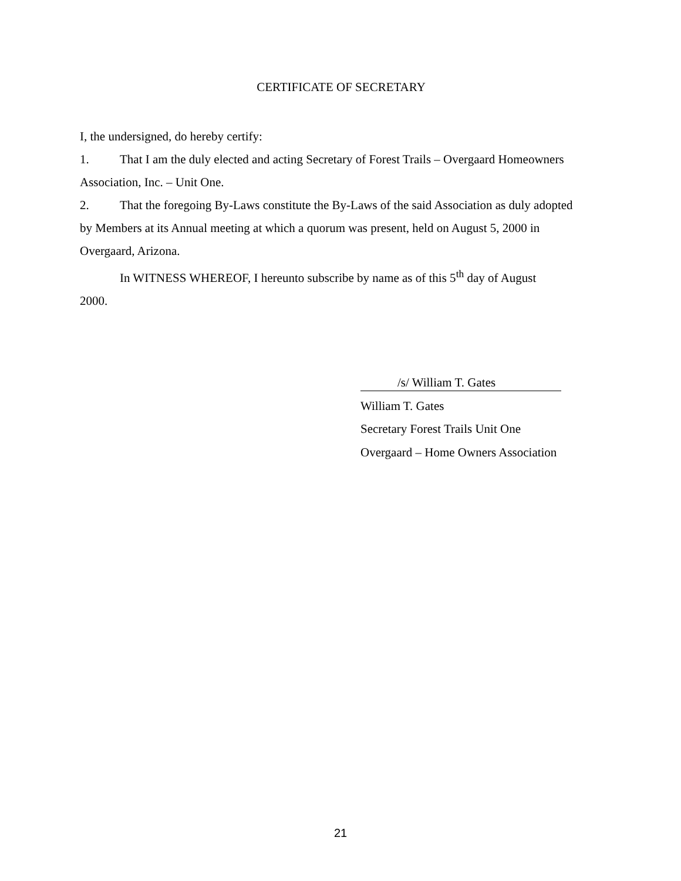CERTIFICATE OF SECRETARY
I, the undersigned, do hereby certify:
1. That I am the duly elected and acting Secretary of Forest Trails – Overgaard Homeowners Association, Inc. – Unit One.
2. That the foregoing By-Laws constitute the By-Laws of the said Association as duly adopted by Members at its Annual meeting at which a quorum was present, held on August 5, 2000 in Overgaard, Arizona.
In WITNESS WHEREOF, I hereunto subscribe by name as of this 5<sup>th</sup> day of August
2000.
/s/ William T. Gates
William T. Gates
Secretary Forest Trails Unit One
Overgaard – Home Owners Association
21